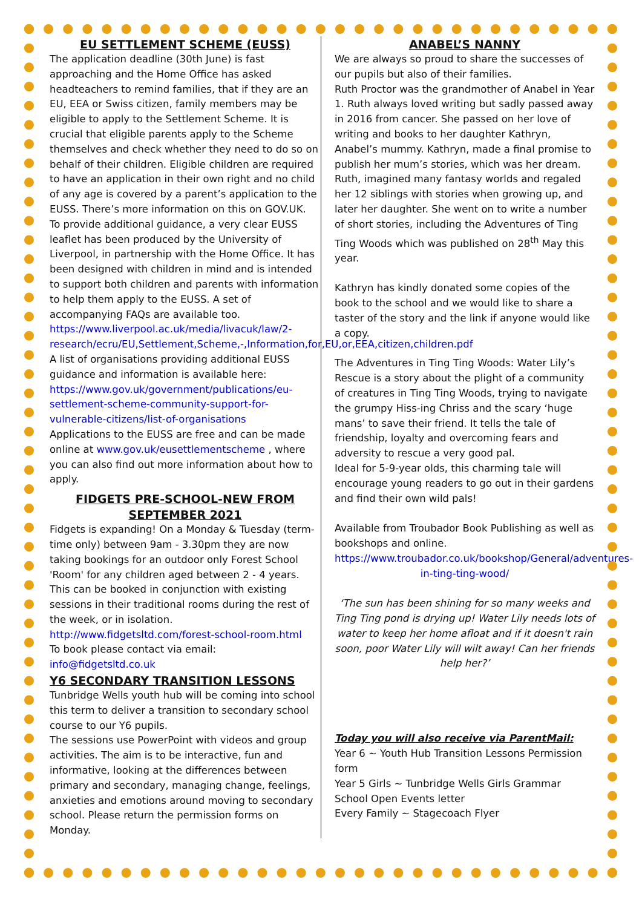EU SETTLEMENT SCHEME (EUSS)
The application deadline (30th June) is fast approaching and the Home Office has asked headteachers to remind families, that if they are an EU, EEA or Swiss citizen, family members may be eligible to apply to the Settlement Scheme. It is crucial that eligible parents apply to the Scheme themselves and check whether they need to do so on behalf of their children. Eligible children are required to have an application in their own right and no child of any age is covered by a parent’s application to the EUSS. There’s more information on this on GOV.UK.
To provide additional guidance, a very clear EUSS leaflet has been produced by the University of Liverpool, in partnership with the Home Office. It has been designed with children in mind and is intended to support both children and parents with information to help them apply to the EUSS. A set of accompanying FAQs are available too. https://www.liverpool.ac.uk/media/livacuk/law/2-research/ecru/EU,Settlement,Scheme,-,Information,for,EU,or,EEA,citizen,children.pdf
A list of organisations providing additional EUSS guidance and information is available here: https://www.gov.uk/government/publications/eu-settlement-scheme-community-support-for-vulnerable-citizens/list-of-organisations
Applications to the EUSS are free and can be made online at www.gov.uk/eusettlementscheme , where you can also find out more information about how to apply.
FIDGETS PRE-SCHOOL-NEW FROM SEPTEMBER 2021
Fidgets is expanding! On a Monday & Tuesday (term-time only) between 9am - 3.30pm they are now taking bookings for an outdoor only Forest School 'Room' for any children aged between 2 - 4 years. This can be booked in conjunction with existing sessions in their traditional rooms during the rest of the week, or in isolation.
http://www.fidgetsltd.com/forest-school-room.html
To book please contact via email: info@fidgetsltd.co.uk
Y6 SECONDARY TRANSITION LESSONS
Tunbridge Wells youth hub will be coming into school this term to deliver a transition to secondary school course to our Y6 pupils.
The sessions use PowerPoint with videos and group activities. The aim is to be interactive, fun and informative, looking at the differences between primary and secondary, managing change, feelings, anxieties and emotions around moving to secondary school. Please return the permission forms on Monday.
ANABEL’S NANNY
We are always so proud to share the successes of our pupils but also of their families.
Ruth Proctor was the grandmother of Anabel in Year 1. Ruth always loved writing but sadly passed away in 2016 from cancer. She passed on her love of writing and books to her daughter Kathryn, Anabel’s mummy. Kathryn, made a final promise to publish her mum’s stories, which was her dream. Ruth, imagined many fantasy worlds and regaled her 12 siblings with stories when growing up, and later her daughter. She went on to write a number of short stories, including the Adventures of Ting Ting Woods which was published on 28<sup>th</sup> May this year.
Kathryn has kindly donated some copies of the book to the school and we would like to share a taster of the story and the link if anyone would like a copy.
The Adventures in Ting Ting Woods: Water Lily’s Rescue is a story about the plight of a community of creatures in Ting Ting Woods, trying to navigate the grumpy Hiss-ing Chriss and the scary ‘huge mans’ to save their friend. It tells the tale of friendship, loyalty and overcoming fears and adversity to rescue a very good pal.
Ideal for 5-9-year olds, this charming tale will encourage young readers to go out in their gardens and find their own wild pals!
Available from Troubador Book Publishing as well as bookshops and online.
https://www.troubador.co.uk/bookshop/General/adventures-in-ting-ting-wood/
‘The sun has been shining for so many weeks and Ting Ting pond is drying up! Water Lily needs lots of water to keep her home afloat and if it doesn't rain soon, poor Water Lily will wilt away! Can her friends help her?’
Today you will also receive via ParentMail:
Year 6 ~ Youth Hub Transition Lessons Permission form
Year 5 Girls ~ Tunbridge Wells Girls Grammar School Open Events letter
Every Family ~ Stagecoach Flyer